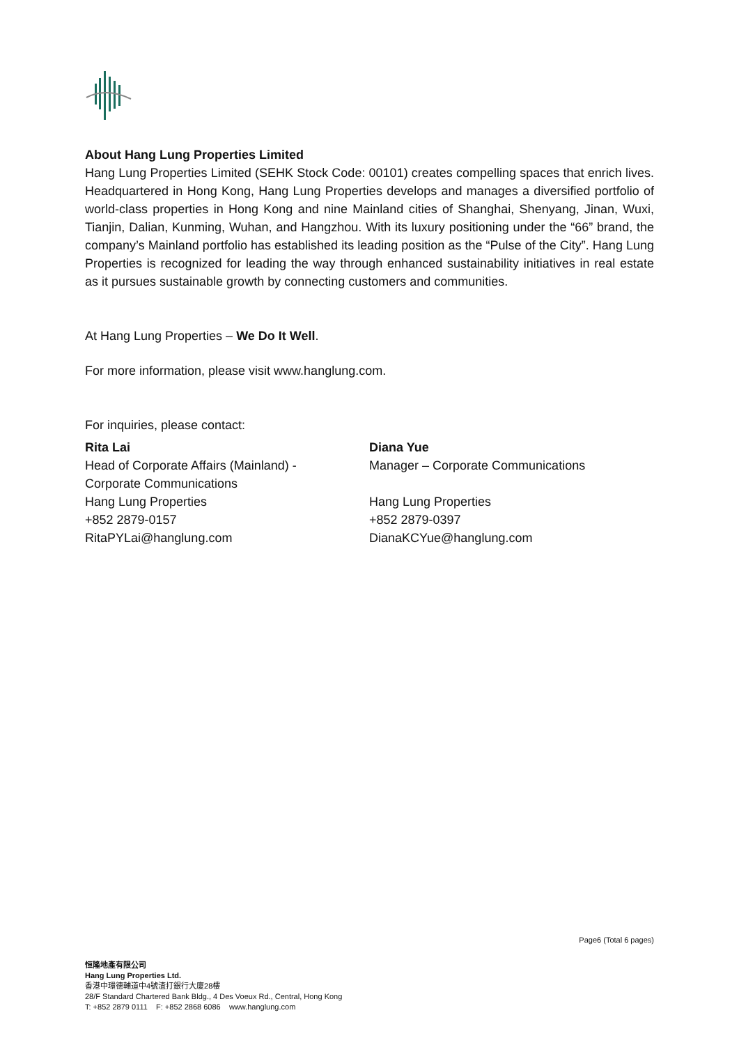About Hang Lung Properties Limited
Hang Lung Properties Limited (SEHK Stock Code: 00101) creates compelling spaces that enrich lives. Headquartered in Hong Kong, Hang Lung Properties develops and manages a diversified portfolio of world-class properties in Hong Kong and nine Mainland cities of Shanghai, Shenyang, Jinan, Wuxi, Tianjin, Dalian, Kunming, Wuhan, and Hangzhou. With its luxury positioning under the “66” brand, the company’s Mainland portfolio has established its leading position as the “Pulse of the City”. Hang Lung Properties is recognized for leading the way through enhanced sustainability initiatives in real estate as it pursues sustainable growth by connecting customers and communities.
At Hang Lung Properties – We Do It Well.
For more information, please visit www.hanglung.com.
For inquiries, please contact:
Rita Lai
Head of Corporate Affairs (Mainland) -
Corporate Communications
Hang Lung Properties
+852 2879-0157
RitaPYLai@hanglung.com
Diana Yue
Manager – Corporate Communications
Hang Lung Properties
+852 2879-0397
DianaKCYue@hanglung.com
Page6 (Total 6 pages)
恒隆地產有限公司
Hang Lung Properties Ltd.
香港中環德輔道中4號渣打銀行大廈28樓
28/F Standard Chartered Bank Bldg., 4 Des Voeux Rd., Central, Hong Kong
T: +852 2879 0111 F: +852 2868 6086 www.hanglung.com